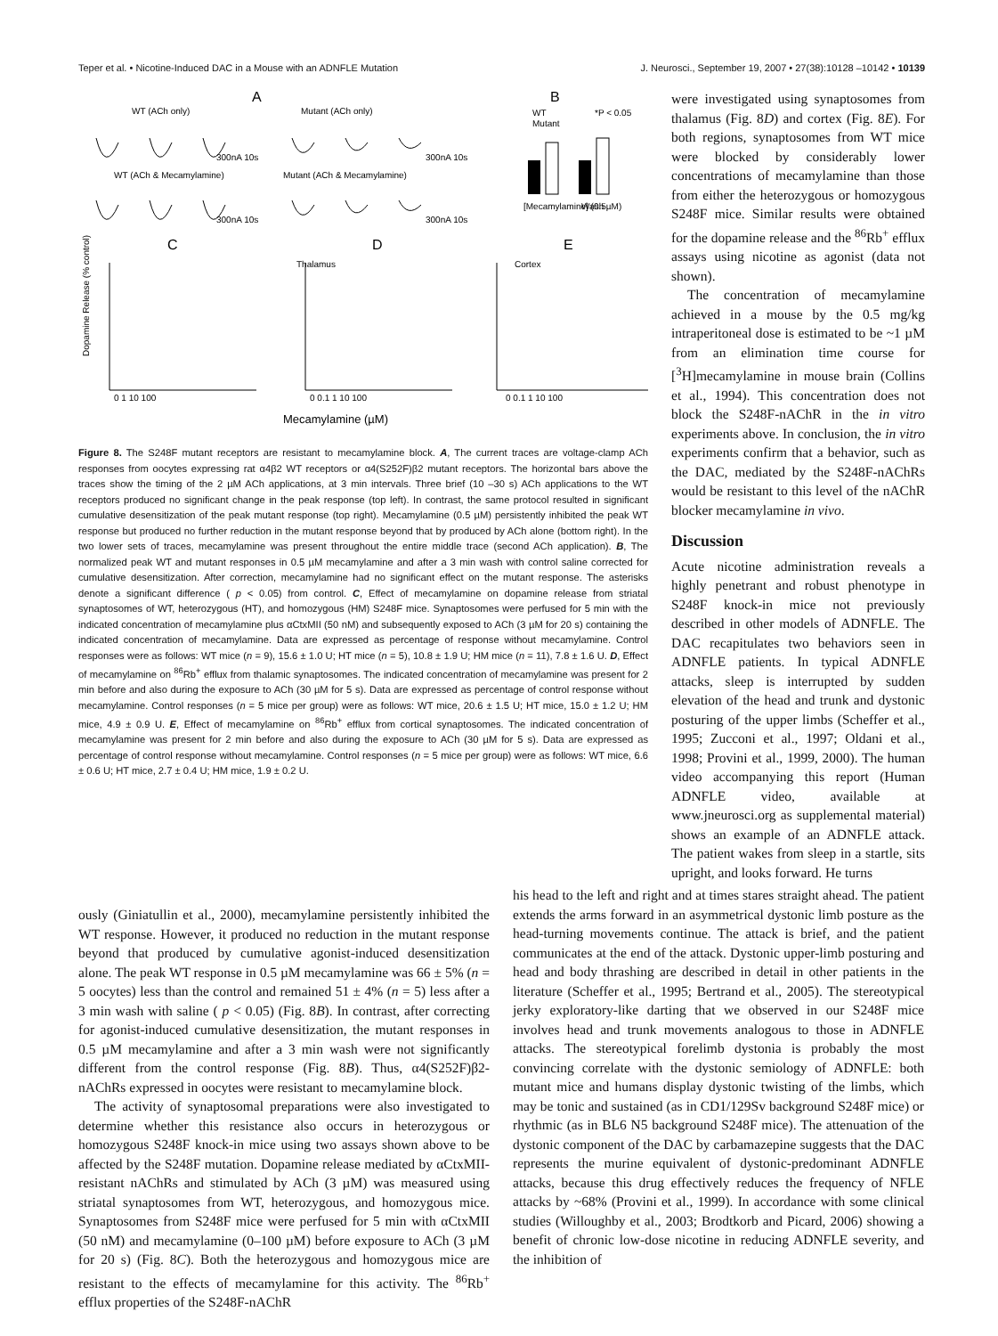Teper et al. • Nicotine-Induced DAC in a Mouse with an ADNFLE Mutation J. Neurosci., September 19, 2007 • 27(38):10128 –10142 • 10139
A
B
WT (ACh only)
Mutant (ACh only)
WT (ACh & Mecamylamine)
Mutant (ACh & Mecamylamine)
300nA 10s
300nA 10s
300nA 10s
300nA 10s
WT
Mutant
*P < 0.05
[Mecamylamine] (0.5µM)
Wash
C
D
E
Thalamus
Cortex
Dopamine Release (% control)
0 1 10 100
0 0.1 1 10 100
0 0.1 1 10 100
Mecamylamine (µM)
Figure 8. The S248F mutant receptors are resistant to mecamylamine block. A, The current traces are voltage-clamp ACh responses from oocytes expressing rat α4β2 WT receptors or α4(S252F)β2 mutant receptors. The horizontal bars above the traces show the timing of the 2 µM ACh applications, at 3 min intervals. Three brief (10 –30 s) ACh applications to the WT receptors produced no significant change in the peak response (top left). In contrast, the same protocol resulted in significant cumulative desensitization of the peak mutant response (top right). Mecamylamine (0.5 µM) persistently inhibited the peak WT response but produced no further reduction in the mutant response beyond that by produced by ACh alone (bottom right). In the two lower sets of traces, mecamylamine was present throughout the entire middle trace (second ACh application). B, The normalized peak WT and mutant responses in 0.5 µM mecamylamine and after a 3 min wash with control saline corrected for cumulative desensitization. After correction, mecamylamine had no significant effect on the mutant response. The asterisks denote a significant difference ( p < 0.05) from control. C, Effect of mecamylamine on dopamine release from striatal synaptosomes of WT, heterozygous (HT), and homozygous (HM) S248F mice. Synaptosomes were perfused for 5 min with the indicated concentration of mecamylamine plus αCtxMII (50 nM) and subsequently exposed to ACh (3 µM for 20 s) containing the indicated concentration of mecamylamine. Data are expressed as percentage of response without mecamylamine. Control responses were as follows: WT mice (n = 9), 15.6 ± 1.0 U; HT mice (n = 5), 10.8 ± 1.9 U; HM mice (n = 11), 7.8 ± 1.6 U. D, Effect of mecamylamine on <sup>86</sup>Rb<sup>+</sup> efflux from thalamic synaptosomes. The indicated concentration of mecamylamine was present for 2 min before and also during the exposure to ACh (30 µM for 5 s). Data are expressed as percentage of control response without mecamylamine. Control responses (n = 5 mice per group) were as follows: WT mice, 20.6 ± 1.5 U; HT mice, 15.0 ± 1.2 U; HM mice, 4.9 ± 0.9 U. E, Effect of mecamylamine on <sup>86</sup>Rb<sup>+</sup> efflux from cortical synaptosomes. The indicated concentration of mecamylamine was present for 2 min before and also during the exposure to ACh (30 µM for 5 s). Data are expressed as percentage of control response without mecamylamine. Control responses (n = 5 mice per group) were as follows: WT mice, 6.6 ± 0.6 U; HT mice, 2.7 ± 0.4 U; HM mice, 1.9 ± 0.2 U.
were investigated using synaptosomes from thalamus (Fig. 8D) and cortex (Fig. 8E). For both regions, synaptosomes from WT mice were blocked by considerably lower concentrations of mecamylamine than those from either the heterozygous or homozygous S248F mice. Similar results were obtained for the dopamine release and the <sup>86</sup>Rb<sup>+</sup> efflux assays using nicotine as agonist (data not shown).
The concentration of mecamylamine achieved in a mouse by the 0.5 mg/kg intraperitoneal dose is estimated to be ~1 µM from an elimination time course for [<sup>3</sup>H]mecamylamine in mouse brain (Collins et al., 1994). This concentration does not block the S248F-nAChR in the in vitro experiments above. In conclusion, the in vitro experiments confirm that a behavior, such as the DAC, mediated by the S248F-nAChRs would be resistant to this level of the nAChR blocker mecamylamine in vivo.
Discussion
Acute nicotine administration reveals a highly penetrant and robust phenotype in S248F knock-in mice not previously described in other models of ADNFLE. The DAC recapitulates two behaviors seen in ADNFLE patients. In typical ADNFLE attacks, sleep is interrupted by sudden elevation of the head and trunk and dystonic posturing of the upper limbs (Scheffer et al., 1995; Zucconi et al., 1997; Oldani et al., 1998; Provini et al., 1999, 2000). The human video accompanying this report (Human ADNFLE video, available at www.jneurosci.org as supplemental material) shows an example of an ADNFLE attack. The patient wakes from sleep in a startle, sits upright, and looks forward. He turns
ously (Giniatullin et al., 2000), mecamylamine persistently inhibited the WT response. However, it produced no reduction in the mutant response beyond that produced by cumulative agonist-induced desensitization alone. The peak WT response in 0.5 µM mecamylamine was 66 ± 5% (n = 5 oocytes) less than the control and remained 51 ± 4% (n = 5) less after a 3 min wash with saline ( p < 0.05) (Fig. 8B). In contrast, after correcting for agonist-induced cumulative desensitization, the mutant responses in 0.5 µM mecamylamine and after a 3 min wash were not significantly different from the control response (Fig. 8B). Thus, α4(S252F)β2-nAChRs expressed in oocytes were resistant to mecamylamine block.
The activity of synaptosomal preparations were also investigated to determine whether this resistance also occurs in heterozygous or homozygous S248F knock-in mice using two assays shown above to be affected by the S248F mutation. Dopamine release mediated by αCtxMII-resistant nAChRs and stimulated by ACh (3 µM) was measured using striatal synaptosomes from WT, heterozygous, and homozygous mice. Synaptosomes from S248F mice were perfused for 5 min with αCtxMII (50 nM) and mecamylamine (0–100 µM) before exposure to ACh (3 µM for 20 s) (Fig. 8C). Both the heterozygous and homozygous mice are resistant to the effects of mecamylamine for this activity. The <sup>86</sup>Rb<sup>+</sup> efflux properties of the S248F-nAChR
his head to the left and right and at times stares straight ahead. The patient extends the arms forward in an asymmetrical dystonic limb posture as the head-turning movements continue. The attack is brief, and the patient communicates at the end of the attack. Dystonic upper-limb posturing and head and body thrashing are described in detail in other patients in the literature (Scheffer et al., 1995; Bertrand et al., 2005). The stereotypical jerky exploratory-like darting that we observed in our S248F mice involves head and trunk movements analogous to those in ADNFLE attacks. The stereotypical forelimb dystonia is probably the most convincing correlate with the dystonic semiology of ADNFLE: both mutant mice and humans display dystonic twisting of the limbs, which may be tonic and sustained (as in CD1/129Sv background S248F mice) or rhythmic (as in BL6 N5 background S248F mice). The attenuation of the dystonic component of the DAC by carbamazepine suggests that the DAC represents the murine equivalent of dystonic-predominant ADNFLE attacks, because this drug effectively reduces the frequency of NFLE attacks by ~68% (Provini et al., 1999). In accordance with some clinical studies (Willoughby et al., 2003; Brodtkorb and Picard, 2006) showing a benefit of chronic low-dose nicotine in reducing ADNFLE severity, and the inhibition of